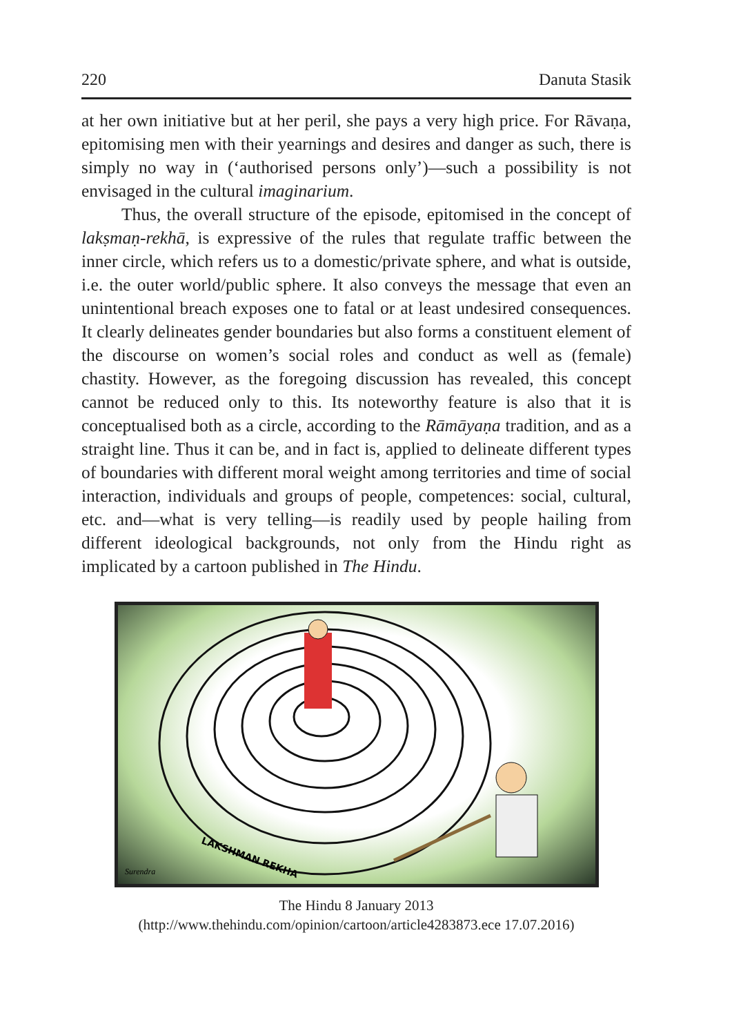220 Danuta Stasik
at her own initiative but at her peril, she pays a very high price. For Rāvaṇa, epitomising men with their yearnings and desires and danger as such, there is simply no way in (‘authorised persons only’)—such a possibility is not envisaged in the cultural imaginarium.
Thus, the overall structure of the episode, epitomised in the concept of lakṣmaṇ-rekhā, is expressive of the rules that regulate traffic between the inner circle, which refers us to a domestic/private sphere, and what is outside, i.e. the outer world/public sphere. It also conveys the message that even an unintentional breach exposes one to fatal or at least undesired consequences. It clearly delineates gender boundaries but also forms a constituent element of the discourse on women’s social roles and conduct as well as (female) chastity. However, as the foregoing discussion has revealed, this concept cannot be reduced only to this. Its noteworthy feature is also that it is conceptualised both as a circle, according to the Rāmāyaṇa tradition, and as a straight line. Thus it can be, and in fact is, applied to delineate different types of boundaries with different moral weight among territories and time of social interaction, individuals and groups of people, competences: social, cultural, etc. and—what is very telling—is readily used by people hailing from different ideological backgrounds, not only from the Hindu right as implicated by a cartoon published in The Hindu.
LAKSHMAN REKHA
Surendra
The Hindu 8 January 2013
(http://www.thehindu.com/opinion/cartoon/article4283873.ece 17.07.2016)